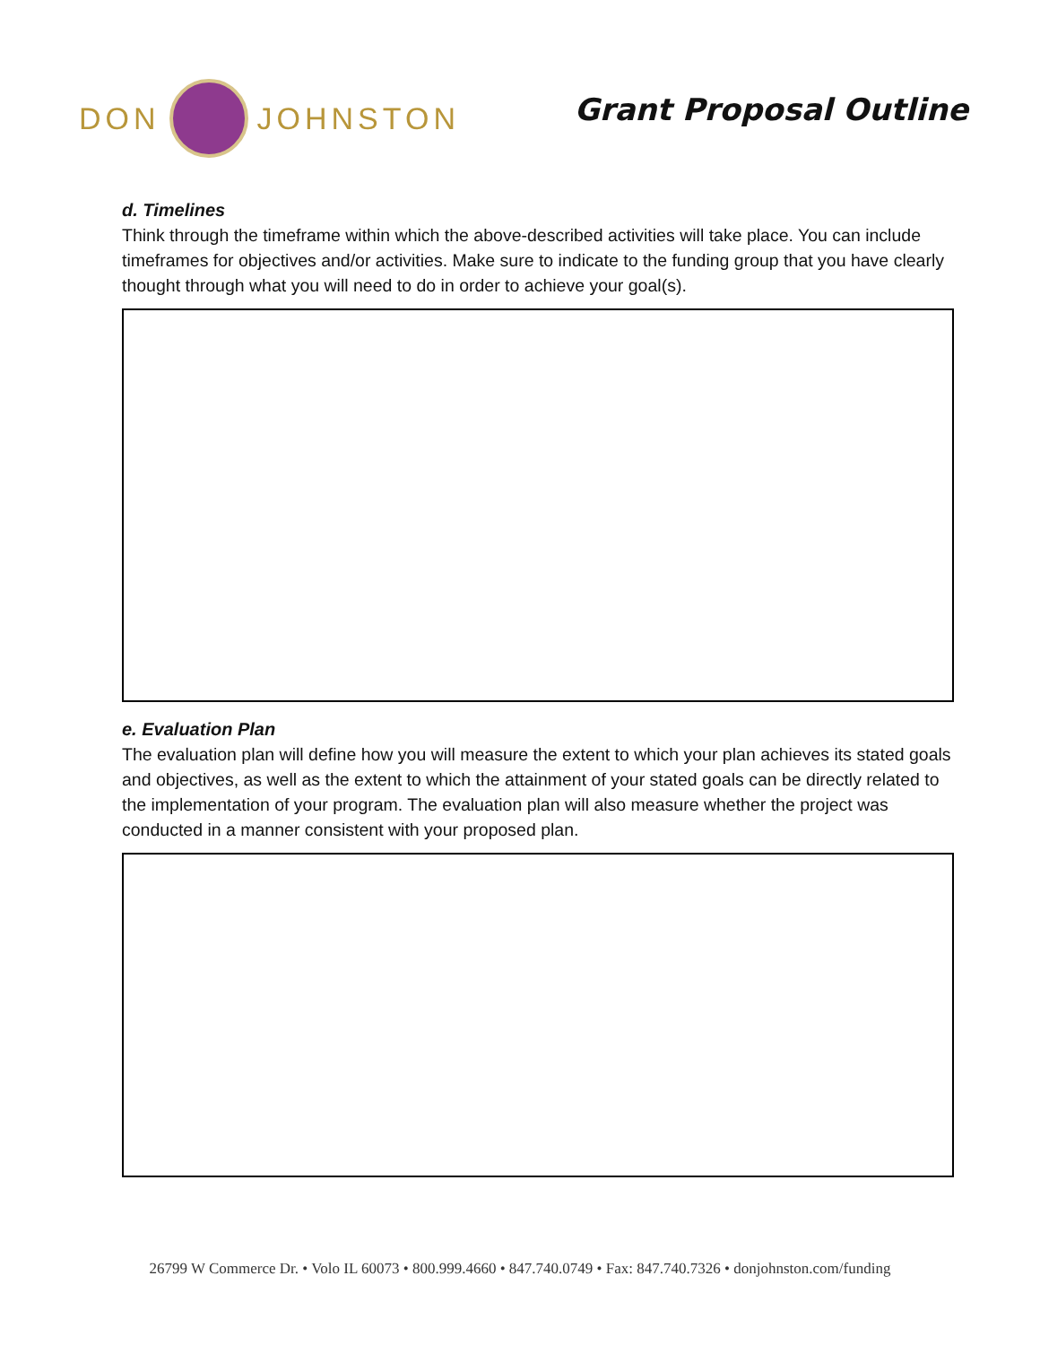DON JOHNSTON
Grant Proposal Outline
d. Timelines
Think through the timeframe within which the above-described activities will take place. You can include timeframes for objectives and/or activities. Make sure to indicate to the funding group that you have clearly thought through what you will need to do in order to achieve your goal(s).
e. Evaluation Plan
The evaluation plan will define how you will measure the extent to which your plan achieves its stated goals and objectives, as well as the extent to which the attainment of your stated goals can be directly related to the implementation of your program. The evaluation plan will also measure whether the project was conducted in a manner consistent with your proposed plan.
26799 W Commerce Dr. • Volo IL 60073 • 800.999.4660 • 847.740.0749 • Fax: 847.740.7326 • donjohnston.com/funding